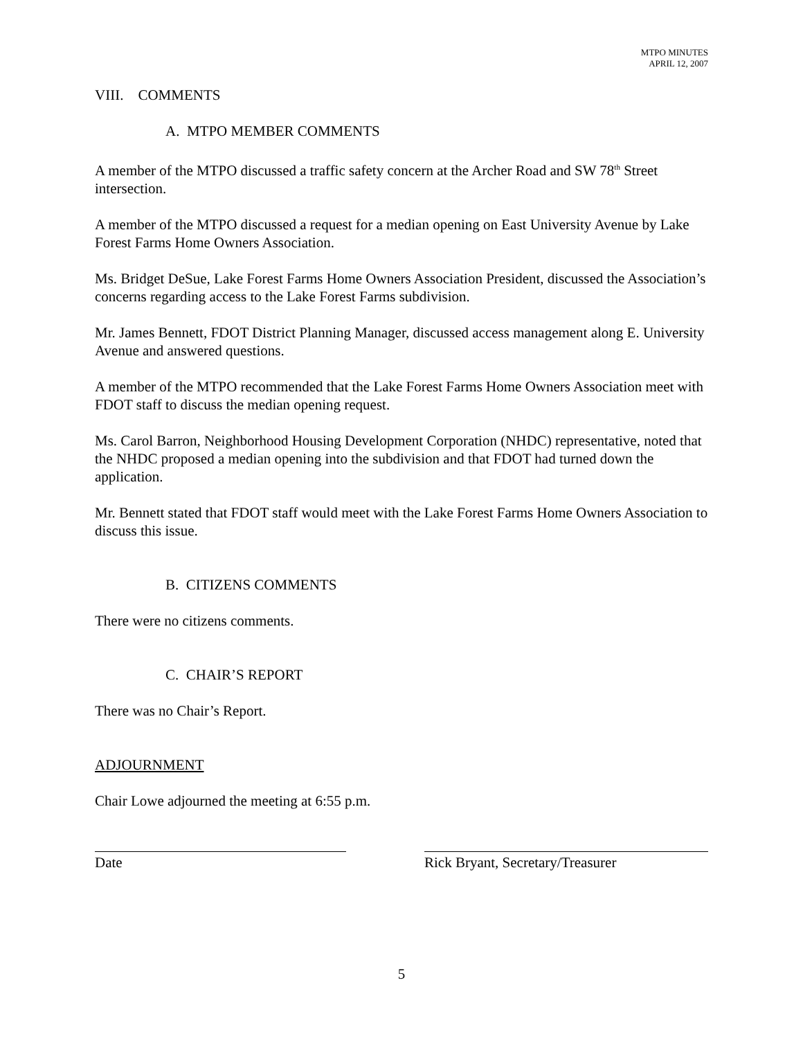MTPO MINUTES
APRIL 12, 2007
VIII. COMMENTS
A. MTPO MEMBER COMMENTS
A member of the MTPO discussed a traffic safety concern at the Archer Road and SW 78<sup>th</sup> Street intersection.
A member of the MTPO discussed a request for a median opening on East University Avenue by Lake Forest Farms Home Owners Association.
Ms. Bridget DeSue, Lake Forest Farms Home Owners Association President, discussed the Association’s concerns regarding access to the Lake Forest Farms subdivision.
Mr. James Bennett, FDOT District Planning Manager, discussed access management along E. University Avenue and answered questions.
A member of the MTPO recommended that the Lake Forest Farms Home Owners Association meet with FDOT staff to discuss the median opening request.
Ms. Carol Barron, Neighborhood Housing Development Corporation (NHDC) representative, noted that the NHDC proposed a median opening into the subdivision and that FDOT had turned down the application.
Mr. Bennett stated that FDOT staff would meet with the Lake Forest Farms Home Owners Association to discuss this issue.
B. CITIZENS COMMENTS
There were no citizens comments.
C. CHAIR’S REPORT
There was no Chair’s Report.
ADJOURNMENT
Chair Lowe adjourned the meeting at 6:55 p.m.
Date Rick Bryant, Secretary/Treasurer
5